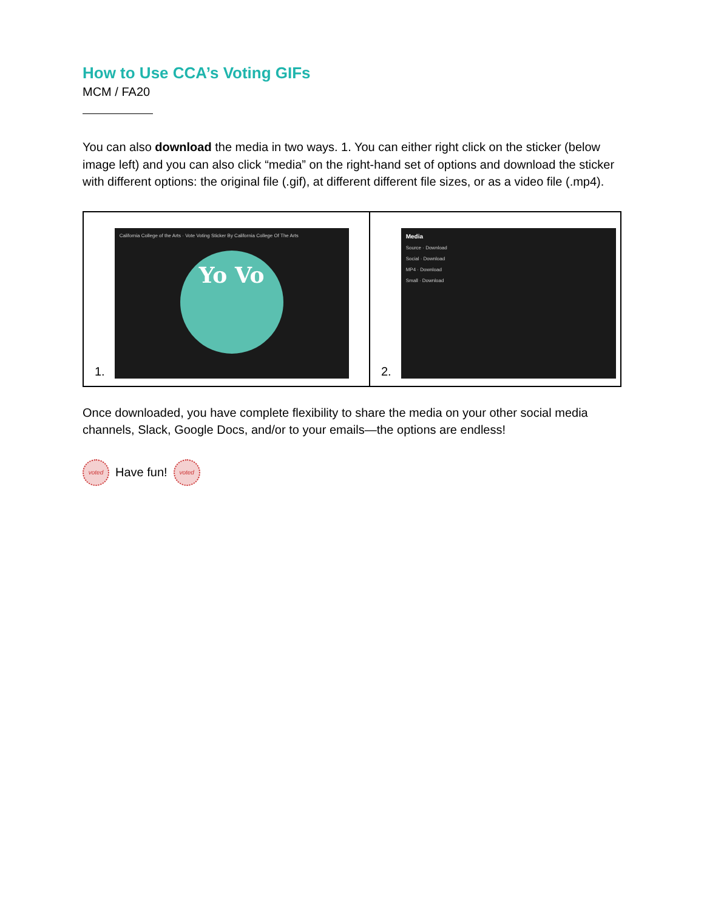How to Use CCA’s Voting GIFs
MCM / FA20
You can also download the media in two ways. 1. You can either right click on the sticker (below image left) and you can also click “media” on the right-hand set of options and download the sticker with different options: the original file (.gif), at different different file sizes, or as a video file (.mp4).
| 1. California College of the Arts · Vote Voting Sticker By California College Of The Arts Yo Vo | 2. Media Source · Download Social · Download MP4 · Download Small · Download |
Once downloaded, you have complete flexibility to share the media on your other social media channels, Slack, Google Docs, and/or to your emails—the options are endless!
voted Have fun! voted